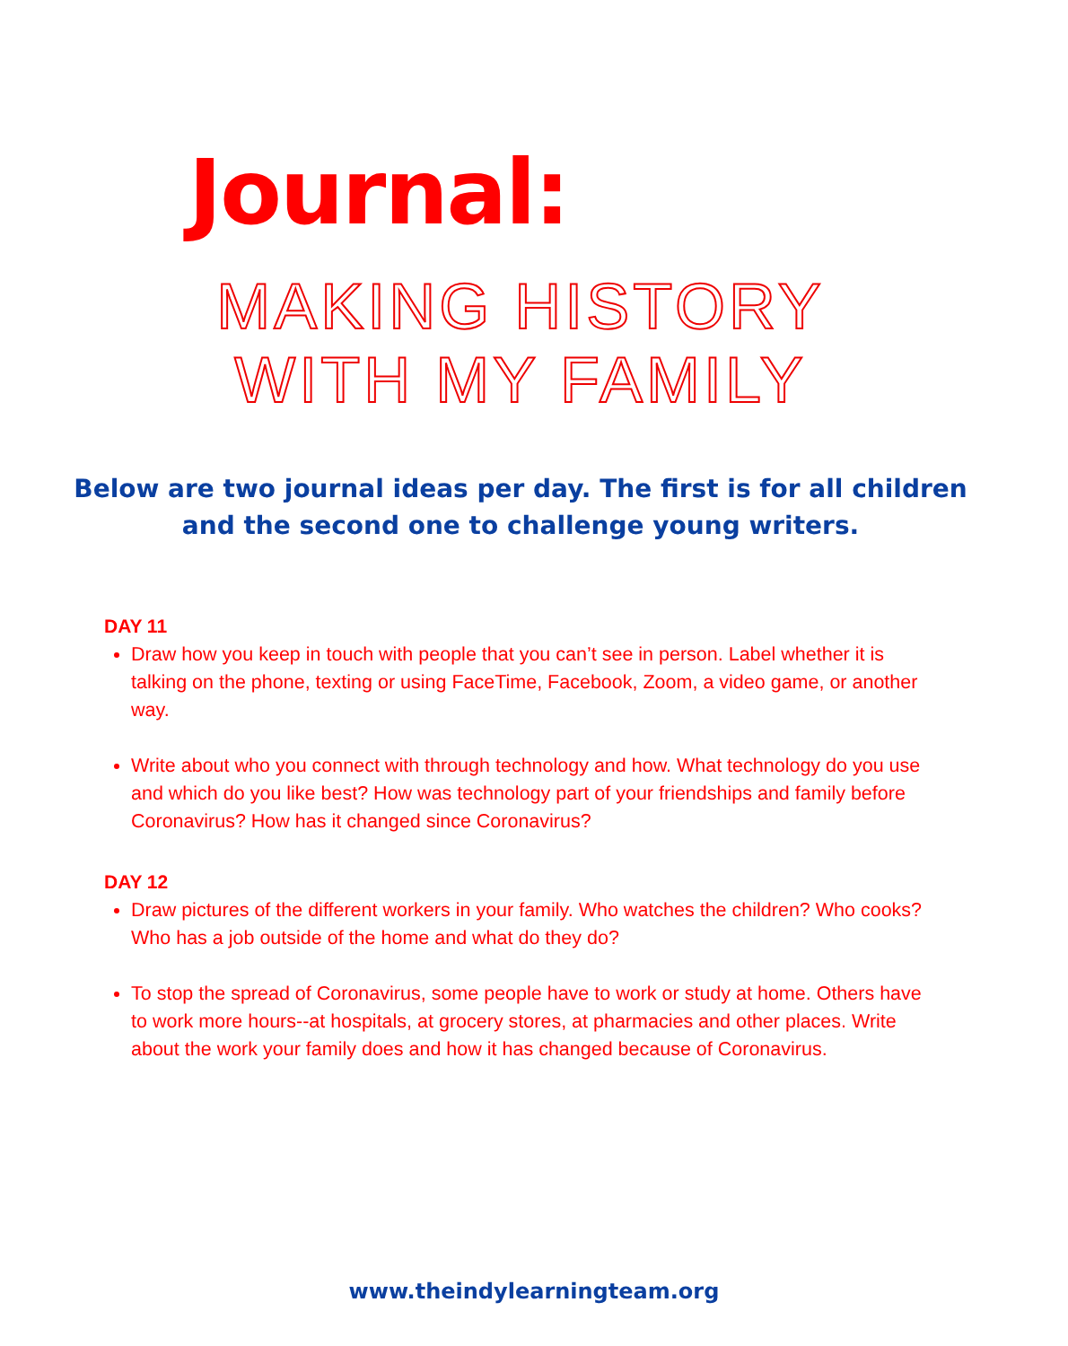Journal:
MAKING HISTORY
WITH MY FAMILY
Below are two journal ideas per day. The first is for all children
and the second one to challenge young writers.
DAY 11
Draw how you keep in touch with people that you can’t see in person. Label whether it is talking on the phone, texting or using FaceTime, Facebook, Zoom, a video game, or another way.
Write about who you connect with through technology and how. What technology do you use and which do you like best? How was technology part of your friendships and family before Coronavirus? How has it changed since Coronavirus?
DAY 12
Draw pictures of the different workers in your family. Who watches the children? Who cooks? Who has a job outside of the home and what do they do?
To stop the spread of Coronavirus, some people have to work or study at home. Others have to work more hours--at hospitals, at grocery stores, at pharmacies and other places. Write about the work your family does and how it has changed because of Coronavirus.
www.theindylearningteam.org